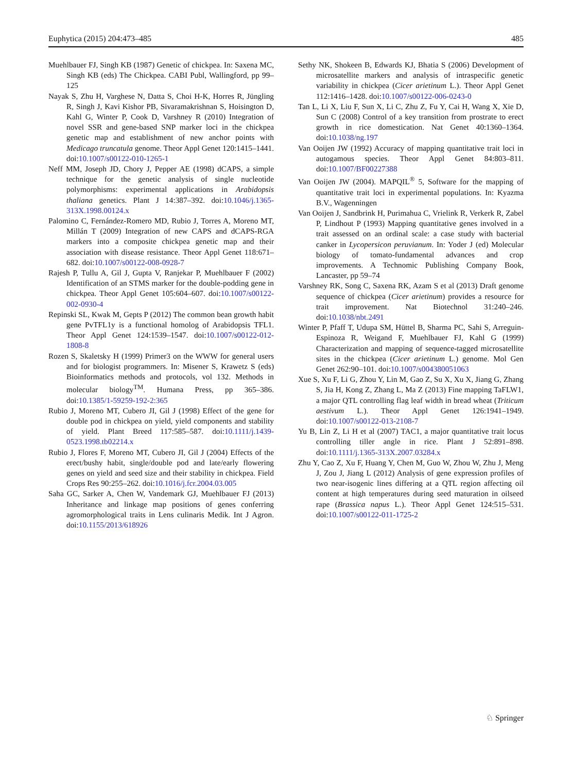Euphytica (2015) 204:473–485 485
Muehlbauer FJ, Singh KB (1987) Genetic of chickpea. In: Saxena MC, Singh KB (eds) The Chickpea. CABI Publ, Wallingford, pp 99–125
Nayak S, Zhu H, Varghese N, Datta S, Choi H-K, Horres R, Jüngling R, Singh J, Kavi Kishor PB, Sivaramakrishnan S, Hoisington D, Kahl G, Winter P, Cook D, Varshney R (2010) Integration of novel SSR and gene-based SNP marker loci in the chickpea genetic map and establishment of new anchor points with Medicago truncatula genome. Theor Appl Genet 120:1415–1441. doi:10.1007/s00122-010-1265-1
Neff MM, Joseph JD, Chory J, Pepper AE (1998) dCAPS, a simple technique for the genetic analysis of single nucleotide polymorphisms: experimental applications in Arabidopsis thaliana genetics. Plant J 14:387–392. doi:10.1046/j.1365-313X.1998.00124.x
Palomino C, Fernández-Romero MD, Rubio J, Torres A, Moreno MT, Millán T (2009) Integration of new CAPS and dCAPS-RGA markers into a composite chickpea genetic map and their association with disease resistance. Theor Appl Genet 118:671–682. doi:10.1007/s00122-008-0928-7
Rajesh P, Tullu A, Gil J, Gupta V, Ranjekar P, Muehlbauer F (2002) Identification of an STMS marker for the double-podding gene in chickpea. Theor Appl Genet 105:604–607. doi:10.1007/s00122-002-0930-4
Repinski SL, Kwak M, Gepts P (2012) The common bean growth habit gene PvTFL1y is a functional homolog of Arabidopsis TFL1. Theor Appl Genet 124:1539–1547. doi:10.1007/s00122-012-1808-8
Rozen S, Skaletsky H (1999) Primer3 on the WWW for general users and for biologist programmers. In: Misener S, Krawetz S (eds) Bioinformatics methods and protocols, vol 132. Methods in molecular biology<sup>TM</sup>. Humana Press, pp 365–386. doi:10.1385/1-59259-192-2:365
Rubio J, Moreno MT, Cubero JI, Gil J (1998) Effect of the gene for double pod in chickpea on yield, yield components and stability of yield. Plant Breed 117:585–587. doi:10.1111/j.1439-0523.1998.tb02214.x
Rubio J, Flores F, Moreno MT, Cubero JI, Gil J (2004) Effects of the erect/bushy habit, single/double pod and late/early flowering genes on yield and seed size and their stability in chickpea. Field Crops Res 90:255–262. doi:10.1016/j.fcr.2004.03.005
Saha GC, Sarker A, Chen W, Vandemark GJ, Muehlbauer FJ (2013) Inheritance and linkage map positions of genes conferring agromorphological traits in Lens culinaris Medik. Int J Agron. doi:10.1155/2013/618926
Sethy NK, Shokeen B, Edwards KJ, Bhatia S (2006) Development of microsatellite markers and analysis of intraspecific genetic variability in chickpea (Cicer arietinum L.). Theor Appl Genet 112:1416–1428. doi:10.1007/s00122-006-0243-0
Tan L, Li X, Liu F, Sun X, Li C, Zhu Z, Fu Y, Cai H, Wang X, Xie D, Sun C (2008) Control of a key transition from prostrate to erect growth in rice domestication. Nat Genet 40:1360–1364. doi:10.1038/ng.197
Van Ooijen JW (1992) Accuracy of mapping quantitative trait loci in autogamous species. Theor Appl Genet 84:803–811. doi:10.1007/BF00227388
Van Ooijen JW (2004). MAPQIL<sup>®</sup> 5, Software for the mapping of quantitative trait loci in experimental populations. In: Kyazma B.V., Wagenningen
Van Ooijen J, Sandbrink H, Purimahua C, Vrielink R, Verkerk R, Zabel P, Lindhout P (1993) Mapping quantitative genes involved in a trait assessed on an ordinal scale: a case study with bacterial canker in Lycopersicon peruvianum. In: Yoder J (ed) Molecular biology of tomato-fundamental advances and crop improvements. A Technomic Publishing Company Book, Lancaster, pp 59–74
Varshney RK, Song C, Saxena RK, Azam S et al (2013) Draft genome sequence of chickpea (Cicer arietinum) provides a resource for trait improvement. Nat Biotechnol 31:240–246. doi:10.1038/nbt.2491
Winter P, Pfaff T, Udupa SM, Hüttel B, Sharma PC, Sahi S, Arreguin-Espinoza R, Weigand F, Muehlbauer FJ, Kahl G (1999) Characterization and mapping of sequence-tagged microsatellite sites in the chickpea (Cicer arietinum L.) genome. Mol Gen Genet 262:90–101. doi:10.1007/s004380051063
Xue S, Xu F, Li G, Zhou Y, Lin M, Gao Z, Su X, Xu X, Jiang G, Zhang S, Jia H, Kong Z, Zhang L, Ma Z (2013) Fine mapping TaFLW1, a major QTL controlling flag leaf width in bread wheat (Triticum aestivum L.). Theor Appl Genet 126:1941–1949. doi:10.1007/s00122-013-2108-7
Yu B, Lin Z, Li H et al (2007) TAC1, a major quantitative trait locus controlling tiller angle in rice. Plant J 52:891–898. doi:10.1111/j.1365-313X.2007.03284.x
Zhu Y, Cao Z, Xu F, Huang Y, Chen M, Guo W, Zhou W, Zhu J, Meng J, Zou J, Jiang L (2012) Analysis of gene expression profiles of two near-isogenic lines differing at a QTL region affecting oil content at high temperatures during seed maturation in oilseed rape (Brassica napus L.). Theor Appl Genet 124:515–531. doi:10.1007/s00122-011-1725-2
♘ Springer